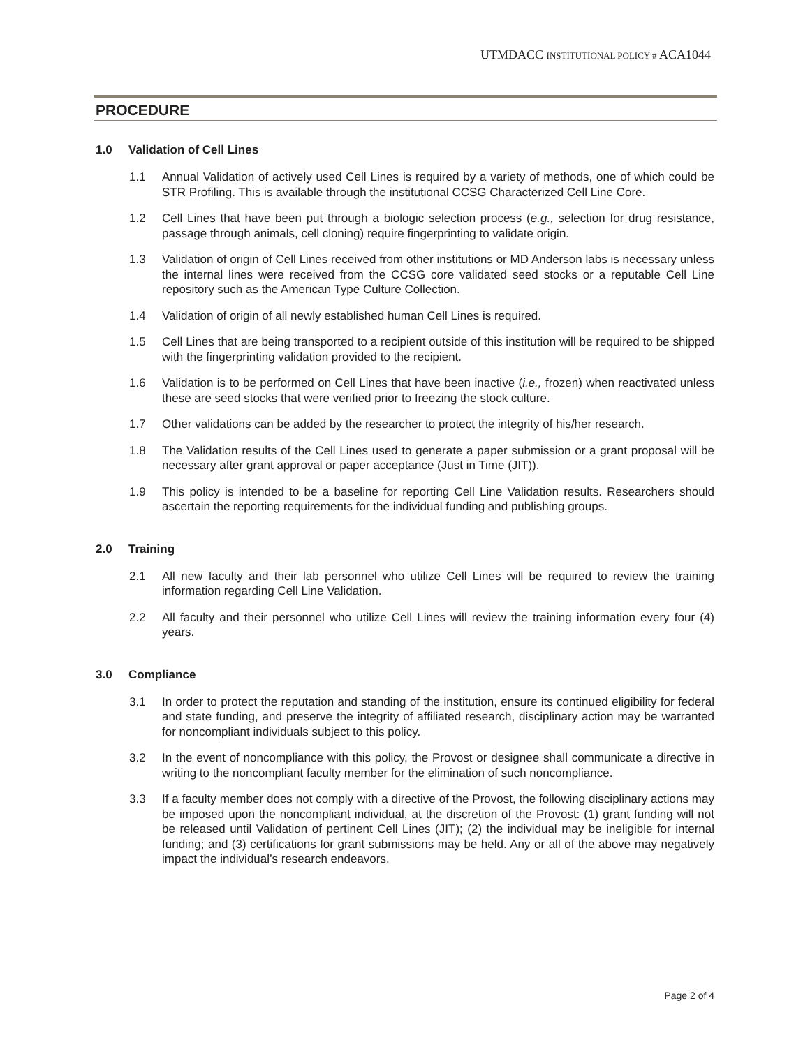UTMDACC INSTITUTIONAL POLICY # ACA1044
PROCEDURE
1.0 Validation of Cell Lines
1.1 Annual Validation of actively used Cell Lines is required by a variety of methods, one of which could be STR Profiling. This is available through the institutional CCSG Characterized Cell Line Core.
1.2 Cell Lines that have been put through a biologic selection process (e.g., selection for drug resistance, passage through animals, cell cloning) require fingerprinting to validate origin.
1.3 Validation of origin of Cell Lines received from other institutions or MD Anderson labs is necessary unless the internal lines were received from the CCSG core validated seed stocks or a reputable Cell Line repository such as the American Type Culture Collection.
1.4 Validation of origin of all newly established human Cell Lines is required.
1.5 Cell Lines that are being transported to a recipient outside of this institution will be required to be shipped with the fingerprinting validation provided to the recipient.
1.6 Validation is to be performed on Cell Lines that have been inactive (i.e., frozen) when reactivated unless these are seed stocks that were verified prior to freezing the stock culture.
1.7 Other validations can be added by the researcher to protect the integrity of his/her research.
1.8 The Validation results of the Cell Lines used to generate a paper submission or a grant proposal will be necessary after grant approval or paper acceptance (Just in Time (JIT)).
1.9 This policy is intended to be a baseline for reporting Cell Line Validation results. Researchers should ascertain the reporting requirements for the individual funding and publishing groups.
2.0 Training
2.1 All new faculty and their lab personnel who utilize Cell Lines will be required to review the training information regarding Cell Line Validation.
2.2 All faculty and their personnel who utilize Cell Lines will review the training information every four (4) years.
3.0 Compliance
3.1 In order to protect the reputation and standing of the institution, ensure its continued eligibility for federal and state funding, and preserve the integrity of affiliated research, disciplinary action may be warranted for noncompliant individuals subject to this policy.
3.2 In the event of noncompliance with this policy, the Provost or designee shall communicate a directive in writing to the noncompliant faculty member for the elimination of such noncompliance.
3.3 If a faculty member does not comply with a directive of the Provost, the following disciplinary actions may be imposed upon the noncompliant individual, at the discretion of the Provost: (1) grant funding will not be released until Validation of pertinent Cell Lines (JIT); (2) the individual may be ineligible for internal funding; and (3) certifications for grant submissions may be held. Any or all of the above may negatively impact the individual’s research endeavors.
Page 2 of 4